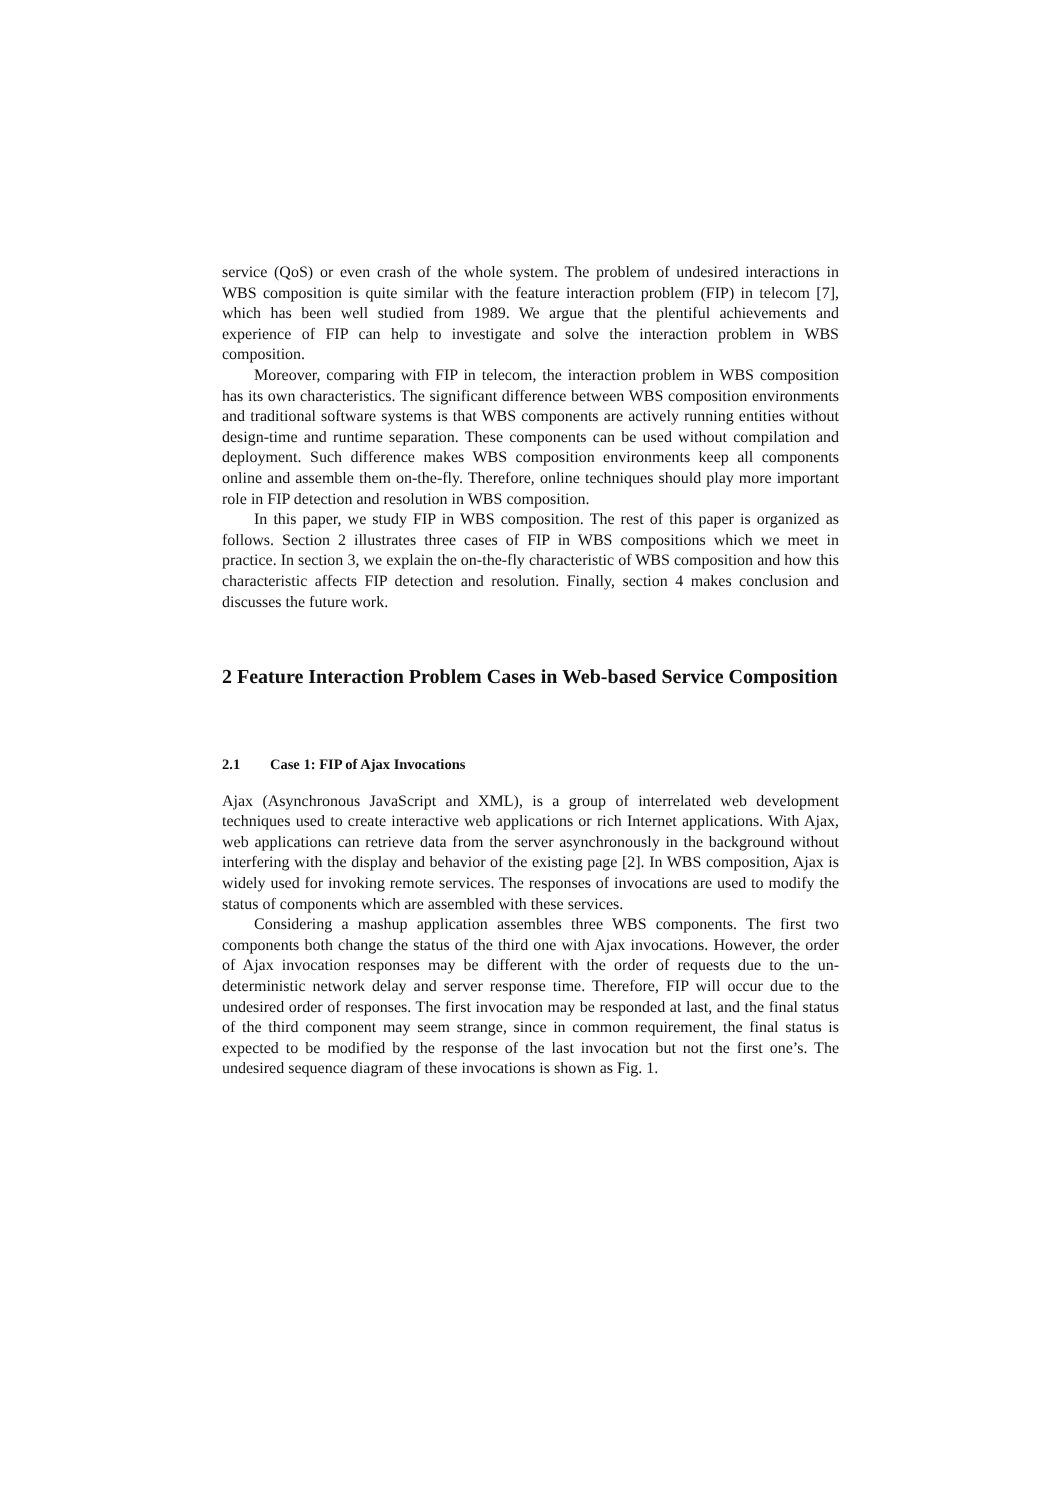service (QoS) or even crash of the whole system. The problem of undesired interactions in WBS composition is quite similar with the feature interaction problem (FIP) in telecom [7], which has been well studied from 1989. We argue that the plentiful achievements and experience of FIP can help to investigate and solve the interaction problem in WBS composition.
Moreover, comparing with FIP in telecom, the interaction problem in WBS composition has its own characteristics. The significant difference between WBS composition environments and traditional software systems is that WBS components are actively running entities without design-time and runtime separation. These components can be used without compilation and deployment. Such difference makes WBS composition environments keep all components online and assemble them on-the-fly. Therefore, online techniques should play more important role in FIP detection and resolution in WBS composition.
In this paper, we study FIP in WBS composition. The rest of this paper is organized as follows. Section 2 illustrates three cases of FIP in WBS compositions which we meet in practice. In section 3, we explain the on-the-fly characteristic of WBS composition and how this characteristic affects FIP detection and resolution. Finally, section 4 makes conclusion and discusses the future work.
2 Feature Interaction Problem Cases in Web-based Service Composition
2.1 Case 1: FIP of Ajax Invocations
Ajax (Asynchronous JavaScript and XML), is a group of interrelated web development techniques used to create interactive web applications or rich Internet applications. With Ajax, web applications can retrieve data from the server asynchronously in the background without interfering with the display and behavior of the existing page [2]. In WBS composition, Ajax is widely used for invoking remote services. The responses of invocations are used to modify the status of components which are assembled with these services.
Considering a mashup application assembles three WBS components. The first two components both change the status of the third one with Ajax invocations. However, the order of Ajax invocation responses may be different with the order of requests due to the un-deterministic network delay and server response time. Therefore, FIP will occur due to the undesired order of responses. The first invocation may be responded at last, and the final status of the third component may seem strange, since in common requirement, the final status is expected to be modified by the response of the last invocation but not the first one’s. The undesired sequence diagram of these invocations is shown as Fig. 1.